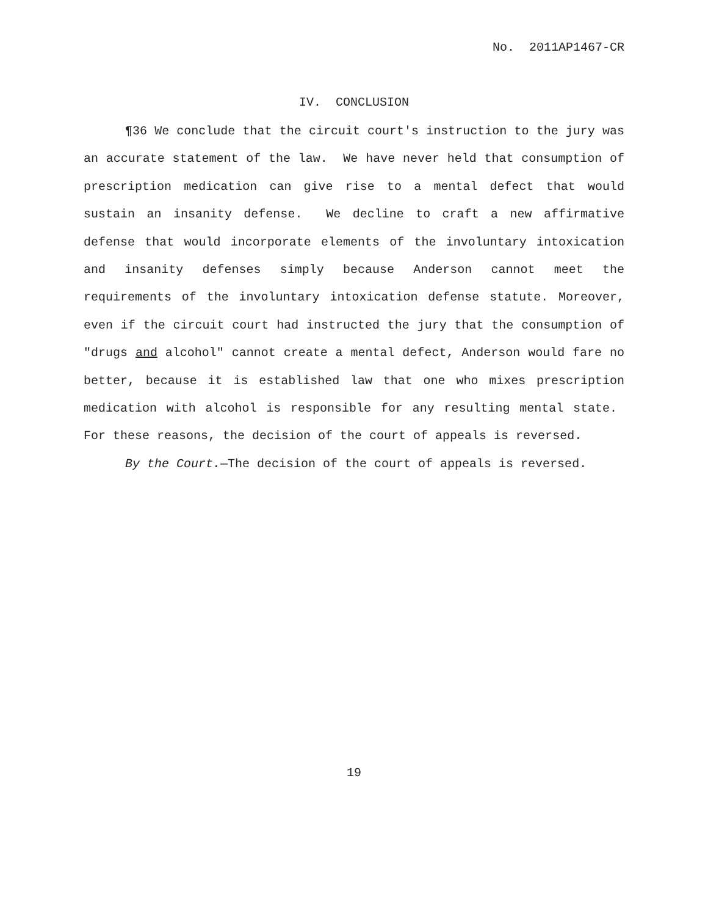No. 2011AP1467-CR
IV. CONCLUSION
¶36 We conclude that the circuit court's instruction to the jury was an accurate statement of the law. We have never held that consumption of prescription medication can give rise to a mental defect that would sustain an insanity defense. We decline to craft a new affirmative defense that would incorporate elements of the involuntary intoxication and insanity defenses simply because Anderson cannot meet the requirements of the involuntary intoxication defense statute. Moreover, even if the circuit court had instructed the jury that the consumption of "drugs and alcohol" cannot create a mental defect, Anderson would fare no better, because it is established law that one who mixes prescription medication with alcohol is responsible for any resulting mental state. For these reasons, the decision of the court of appeals is reversed.
By the Court.—The decision of the court of appeals is reversed.
19